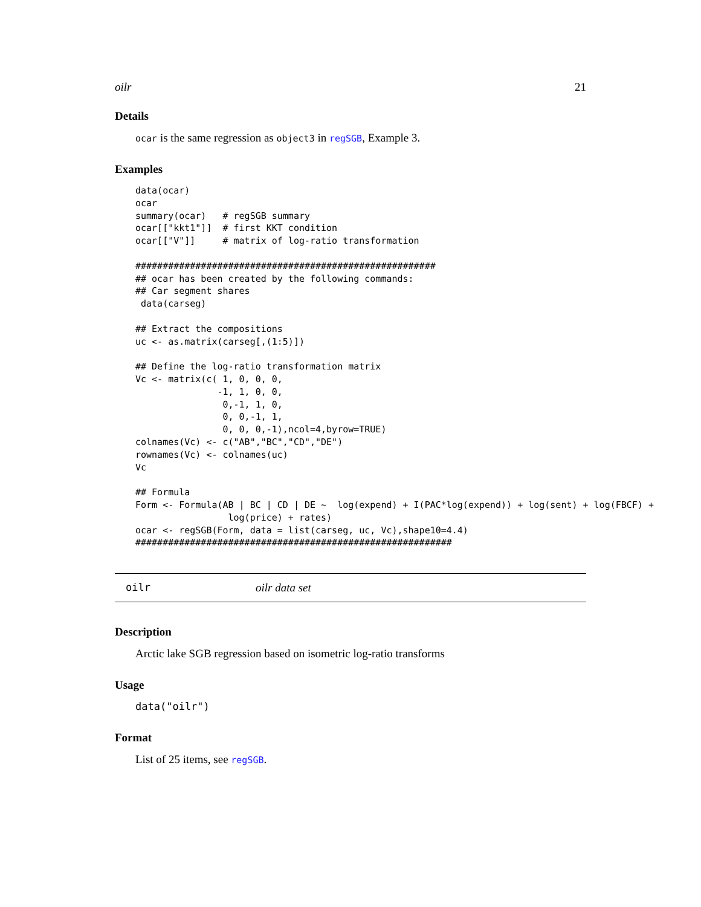oilr 21
Details
ocar is the same regression as object3 in regSGB, Example 3.
Examples
data(ocar)
ocar
summary(ocar)   # regSGB summary
ocar[["kkt1"]]  # first KKT condition
ocar[["V"]]     # matrix of log-ratio transformation

#######################################################
## ocar has been created by the following commands:
## Car segment shares
 data(carseg)

## Extract the compositions
uc <- as.matrix(carseg[,(1:5)])

## Define the log-ratio transformation matrix
Vc <- matrix(c( 1, 0, 0, 0,
               -1, 1, 0, 0,
                0,-1, 1, 0,
                0, 0,-1, 1,
                0, 0, 0,-1),ncol=4,byrow=TRUE)
colnames(Vc) <- c("AB","BC","CD","DE")
rownames(Vc) <- colnames(uc)
Vc

## Formula
Form <- Formula(AB | BC | CD | DE ~  log(expend) + I(PAC*log(expend)) + log(sent) + log(FBCF) +
                 log(price) + rates)
ocar <- regSGB(Form, data = list(carseg, uc, Vc),shape10=4.4)
##########################################################
oilr oilr data set
Description
Arctic lake SGB regression based on isometric log-ratio transforms
Usage
data("oilr")
Format
List of 25 items, see regSGB.